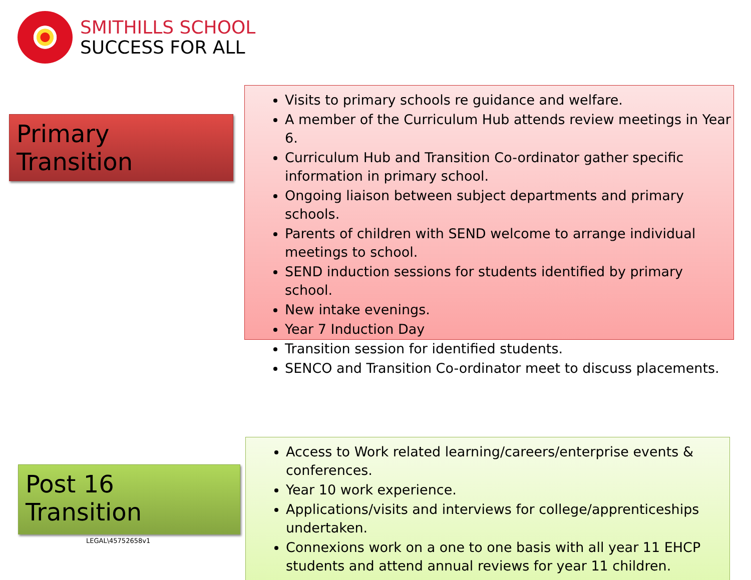SMITHILLS SCHOOL
SUCCESS FOR ALL
Primary Transition
Visits to primary schools re guidance and welfare.
A member of the Curriculum Hub attends review meetings in Year 6.
Curriculum Hub and Transition Co-ordinator gather specific information in primary school.
Ongoing liaison between subject departments and primary schools.
Parents of children with SEND welcome to arrange individual meetings to school.
SEND induction sessions for students identified by primary school.
New intake evenings.
Year 7 Induction Day
Transition session for identified students.
SENCO and Transition Co-ordinator meet to discuss placements.
Post 16 Transition
LEGAL\45752658v1
Access to Work related learning/careers/enterprise events & conferences.
Year 10 work experience.
Applications/visits and interviews for college/apprenticeships undertaken.
Connexions work on a one to one basis with all year 11 EHCP students and attend annual reviews for year 11 children.